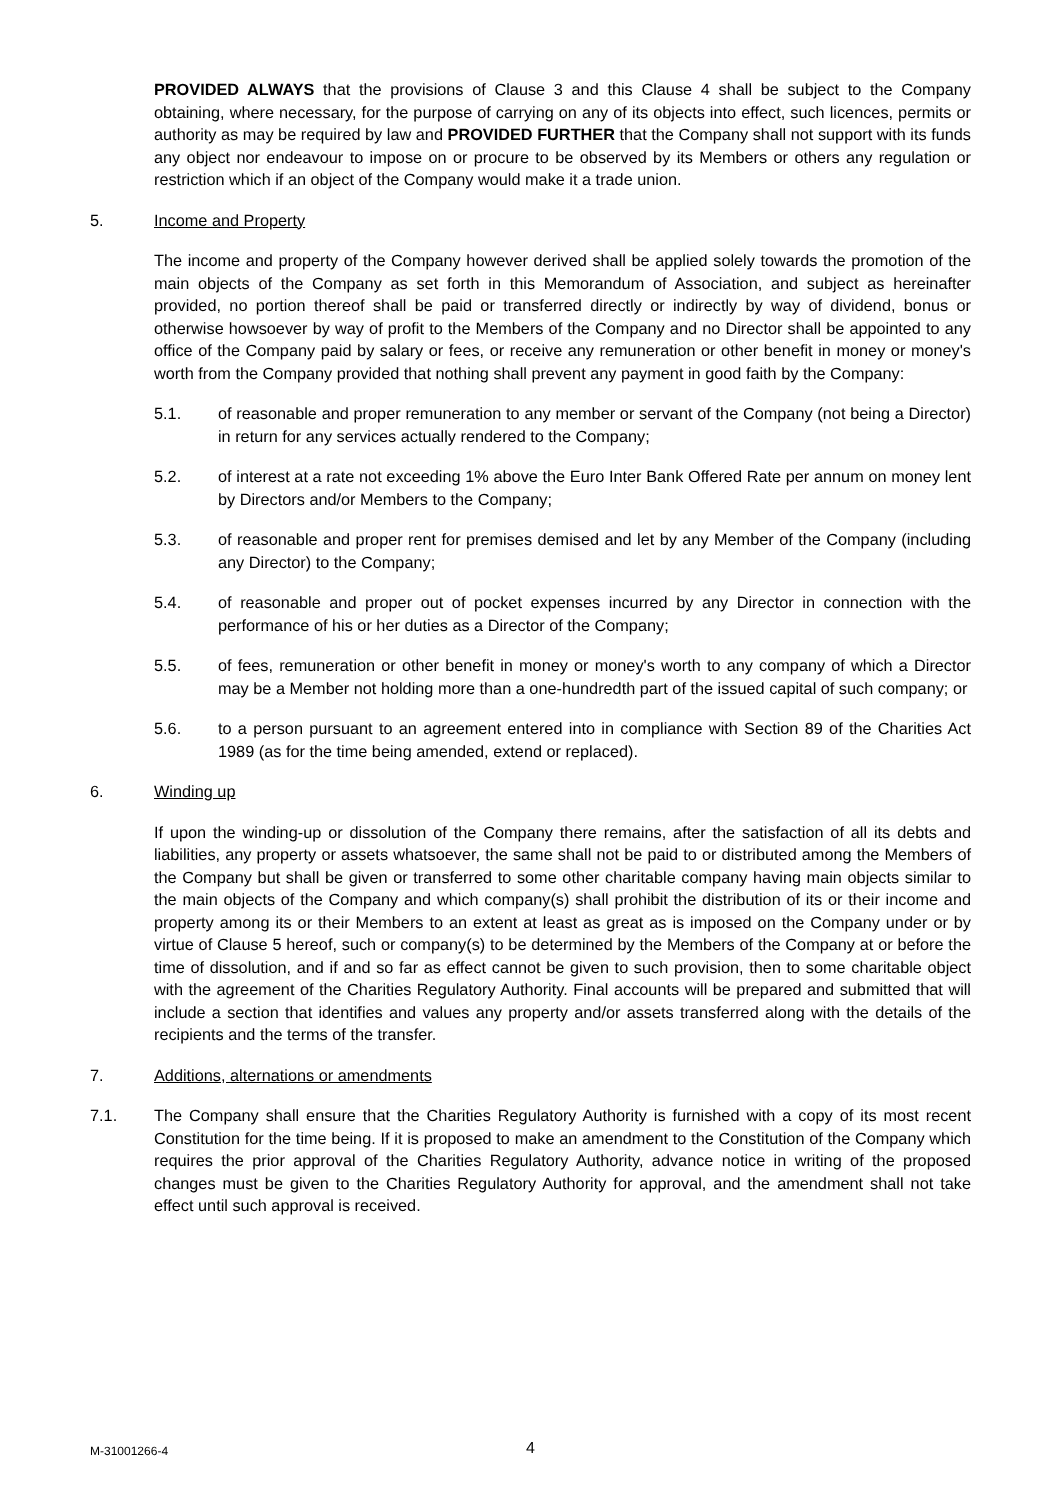PROVIDED ALWAYS that the provisions of Clause 3 and this Clause 4 shall be subject to the Company obtaining, where necessary, for the purpose of carrying on any of its objects into effect, such licences, permits or authority as may be required by law and PROVIDED FURTHER that the Company shall not support with its funds any object nor endeavour to impose on or procure to be observed by its Members or others any regulation or restriction which if an object of the Company would make it a trade union.
5. Income and Property
The income and property of the Company however derived shall be applied solely towards the promotion of the main objects of the Company as set forth in this Memorandum of Association, and subject as hereinafter provided, no portion thereof shall be paid or transferred directly or indirectly by way of dividend, bonus or otherwise howsoever by way of profit to the Members of the Company and no Director shall be appointed to any office of the Company paid by salary or fees, or receive any remuneration or other benefit in money or money's worth from the Company provided that nothing shall prevent any payment in good faith by the Company:
5.1. of reasonable and proper remuneration to any member or servant of the Company (not being a Director) in return for any services actually rendered to the Company;
5.2. of interest at a rate not exceeding 1% above the Euro Inter Bank Offered Rate per annum on money lent by Directors and/or Members to the Company;
5.3. of reasonable and proper rent for premises demised and let by any Member of the Company (including any Director) to the Company;
5.4. of reasonable and proper out of pocket expenses incurred by any Director in connection with the performance of his or her duties as a Director of the Company;
5.5. of fees, remuneration or other benefit in money or money's worth to any company of which a Director may be a Member not holding more than a one-hundredth part of the issued capital of such company; or
5.6. to a person pursuant to an agreement entered into in compliance with Section 89 of the Charities Act 1989 (as for the time being amended, extend or replaced).
6. Winding up
If upon the winding-up or dissolution of the Company there remains, after the satisfaction of all its debts and liabilities, any property or assets whatsoever, the same shall not be paid to or distributed among the Members of the Company but shall be given or transferred to some other charitable company having main objects similar to the main objects of the Company and which company(s) shall prohibit the distribution of its or their income and property among its or their Members to an extent at least as great as is imposed on the Company under or by virtue of Clause 5 hereof, such or company(s) to be determined by the Members of the Company at or before the time of dissolution, and if and so far as effect cannot be given to such provision, then to some charitable object with the agreement of the Charities Regulatory Authority. Final accounts will be prepared and submitted that will include a section that identifies and values any property and/or assets transferred along with the details of the recipients and the terms of the transfer.
7. Additions, alternations or amendments
7.1. The Company shall ensure that the Charities Regulatory Authority is furnished with a copy of its most recent Constitution for the time being. If it is proposed to make an amendment to the Constitution of the Company which requires the prior approval of the Charities Regulatory Authority, advance notice in writing of the proposed changes must be given to the Charities Regulatory Authority for approval, and the amendment shall not take effect until such approval is received.
M-31001266-4 4